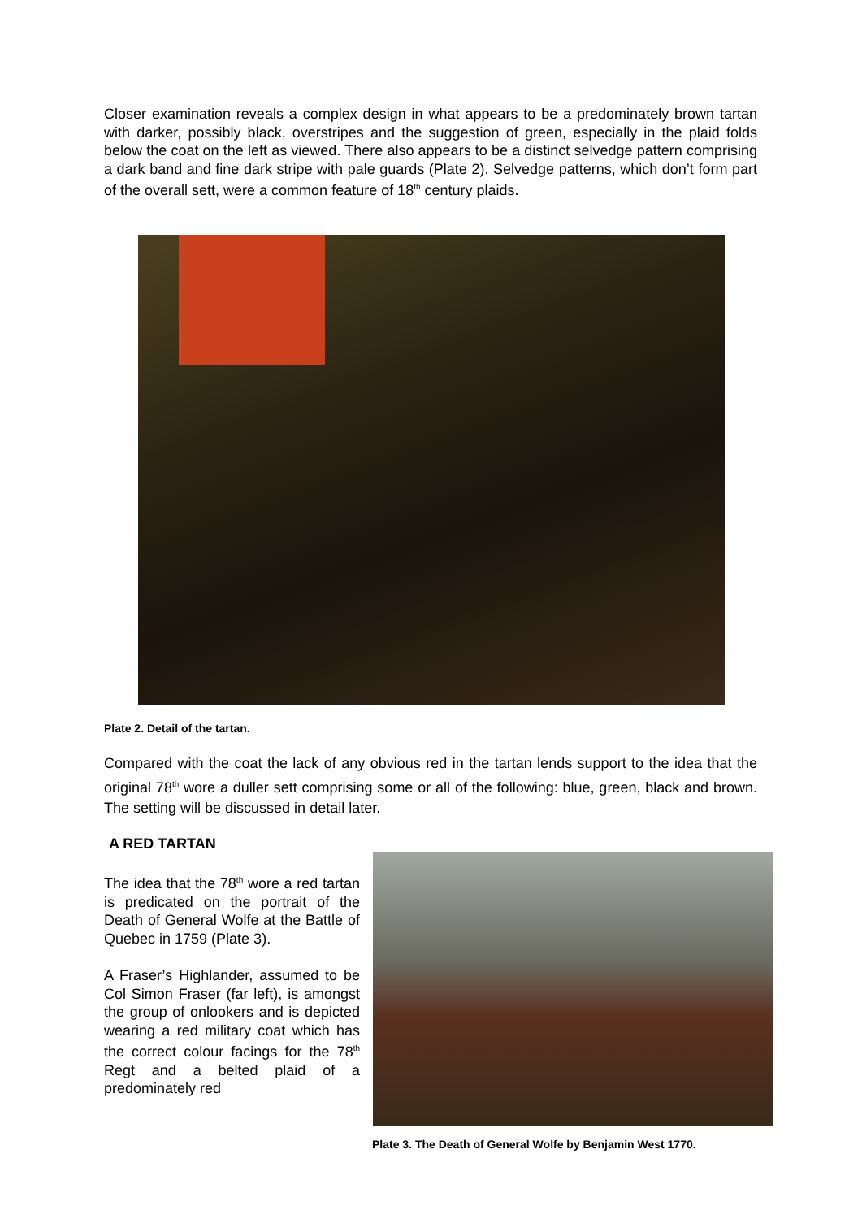Closer examination reveals a complex design in what appears to be a predominately brown tartan with darker, possibly black, overstripes and the suggestion of green, especially in the plaid folds below the coat on the left as viewed. There also appears to be a distinct selvedge pattern comprising a dark band and fine dark stripe with pale guards (Plate 2). Selvedge patterns, which don’t form part of the overall sett, were a common feature of 18<sup>th</sup> century plaids.
Plate 2. Detail of the tartan.
Compared with the coat the lack of any obvious red in the tartan lends support to the idea that the original 78<sup>th</sup> wore a duller sett comprising some or all of the following: blue, green, black and brown. The setting will be discussed in detail later.
A RED TARTAN
The idea that the 78<sup>th</sup> wore a red tartan is predicated on the portrait of the Death of General Wolfe at the Battle of Quebec in 1759 (Plate 3).
A Fraser’s Highlander, assumed to be Col Simon Fraser (far left), is amongst the group of onlookers and is depicted wearing a red military coat which has the correct colour facings for the 78<sup>th</sup> Regt and a belted plaid of a predominately red
Plate 3. The Death of General Wolfe by Benjamin West 1770.